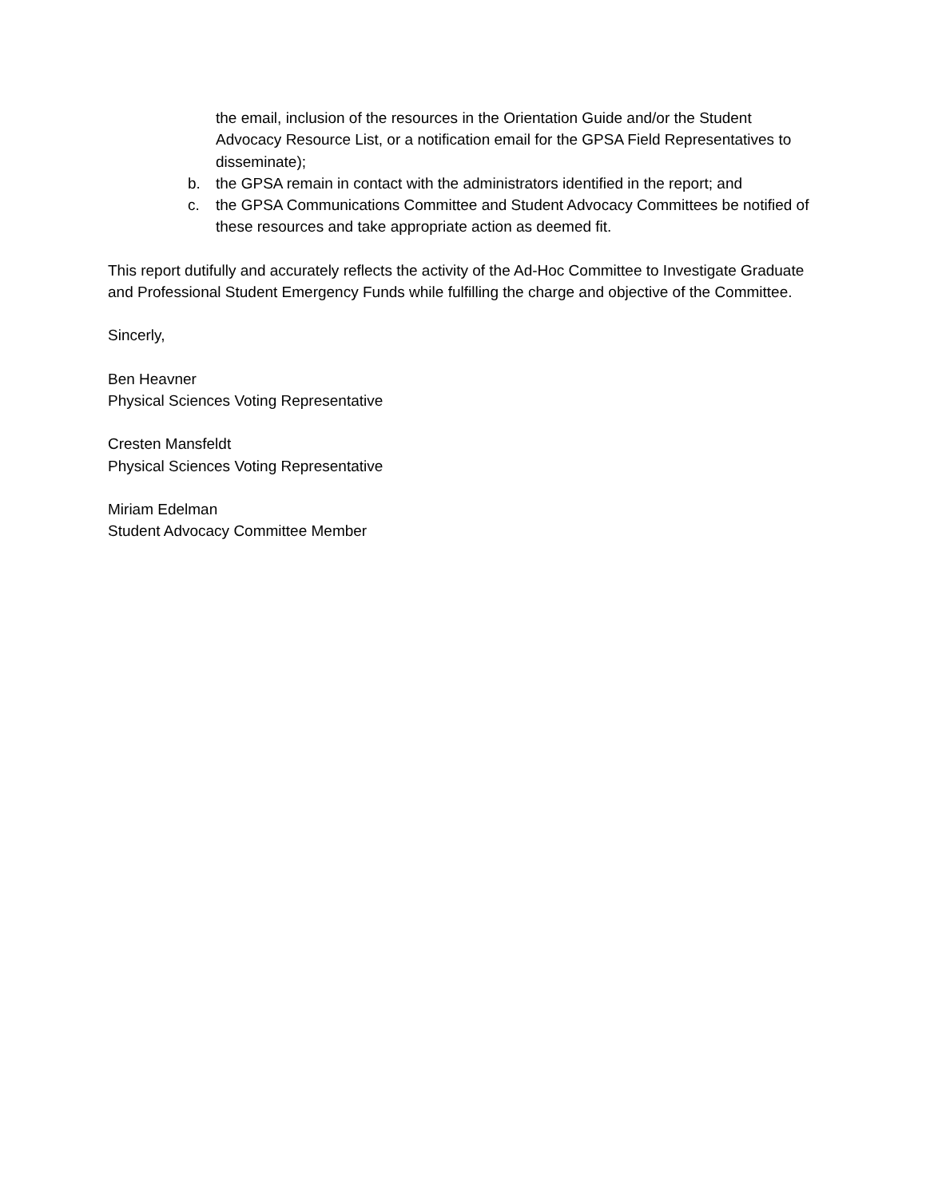the email, inclusion of the resources in the Orientation Guide and/or the Student Advocacy Resource List, or a notification email for the GPSA Field Representatives to disseminate);
b. the GPSA remain in contact with the administrators identified in the report; and
c. the GPSA Communications Committee and Student Advocacy Committees be notified of these resources and take appropriate action as deemed fit.
This report dutifully and accurately reflects the activity of the Ad-Hoc Committee to Investigate Graduate and Professional Student Emergency Funds while fulfilling the charge and objective of the Committee.
Sincerly,
Ben Heavner
Physical Sciences Voting Representative
Cresten Mansfeldt
Physical Sciences Voting Representative
Miriam Edelman
Student Advocacy Committee Member